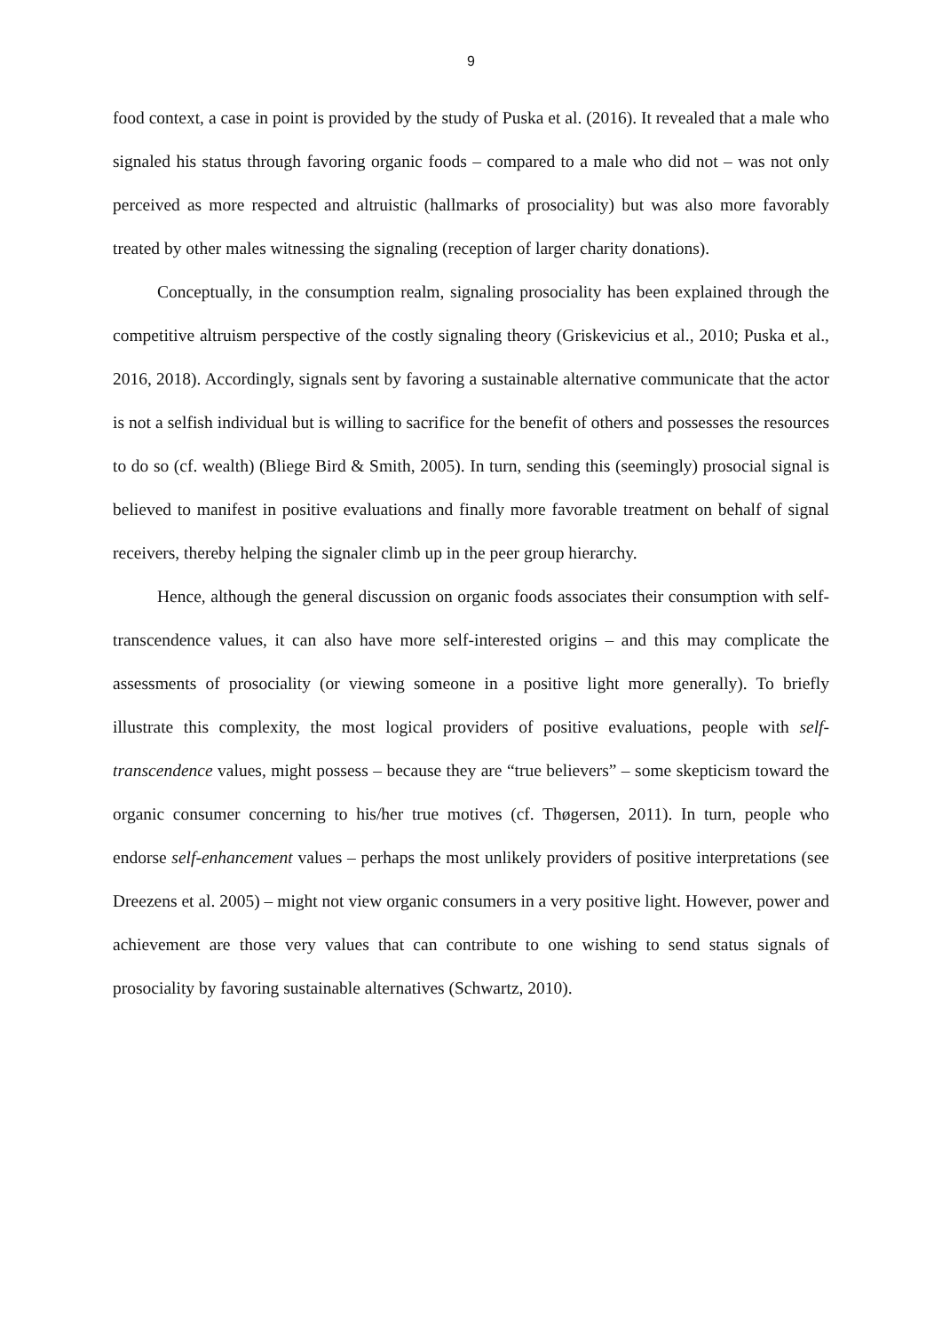9
food context, a case in point is provided by the study of Puska et al. (2016). It revealed that a male who signaled his status through favoring organic foods – compared to a male who did not – was not only perceived as more respected and altruistic (hallmarks of prosociality) but was also more favorably treated by other males witnessing the signaling (reception of larger charity donations).
Conceptually, in the consumption realm, signaling prosociality has been explained through the competitive altruism perspective of the costly signaling theory (Griskevicius et al., 2010; Puska et al., 2016, 2018). Accordingly, signals sent by favoring a sustainable alternative communicate that the actor is not a selfish individual but is willing to sacrifice for the benefit of others and possesses the resources to do so (cf. wealth) (Bliege Bird & Smith, 2005). In turn, sending this (seemingly) prosocial signal is believed to manifest in positive evaluations and finally more favorable treatment on behalf of signal receivers, thereby helping the signaler climb up in the peer group hierarchy.
Hence, although the general discussion on organic foods associates their consumption with self-transcendence values, it can also have more self-interested origins – and this may complicate the assessments of prosociality (or viewing someone in a positive light more generally). To briefly illustrate this complexity, the most logical providers of positive evaluations, people with self-transcendence values, might possess – because they are “true believers” – some skepticism toward the organic consumer concerning to his/her true motives (cf. Thøgersen, 2011). In turn, people who endorse self-enhancement values – perhaps the most unlikely providers of positive interpretations (see Dreezens et al. 2005) – might not view organic consumers in a very positive light. However, power and achievement are those very values that can contribute to one wishing to send status signals of prosociality by favoring sustainable alternatives (Schwartz, 2010).